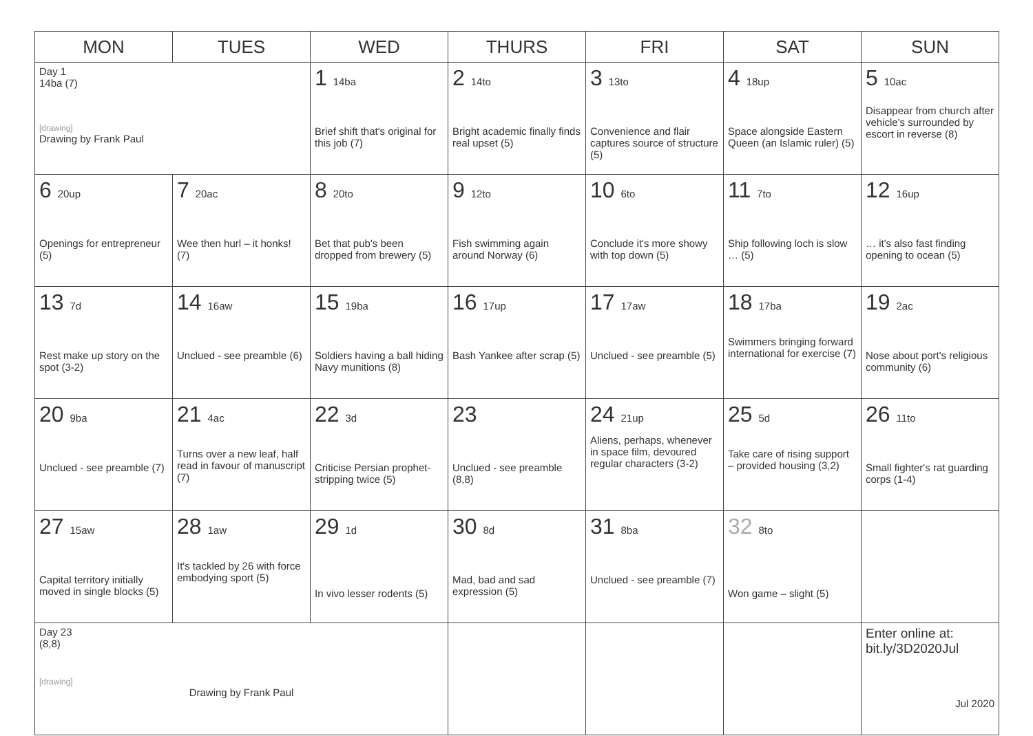| MON | TUES | WED | THURS | FRI | SAT | SUN |
| --- | --- | --- | --- | --- | --- | --- |
| Day 1 14ba (7) [drawing] Drawing by Frank Paul | | 1 14ba Brief shift that's original for this job (7) | 2 14to Bright academic finally finds real upset (5) | 3 13to Convenience and flair captures source of structure (5) | 4 18up Space alongside Eastern Queen (an Islamic ruler) (5) | 5 10ac Disappear from church after vehicle's surrounded by escort in reverse (8) |
| 6 20up Openings for entrepreneur (5) | 7 20ac Wee then hurl – it honks! (7) | 8 20to Bet that pub's been dropped from brewery (5) | 9 12to Fish swimming again around Norway (6) | 10 6to Conclude it's more showy with top down (5) | 11 7to Ship following loch is slow … (5) | 12 16up … it's also fast finding opening to ocean (5) |
| 13 7d Rest make up story on the spot (3-2) | 14 16aw Unclued - see preamble (6) | 15 19ba Soldiers having a ball hiding Navy munitions (8) | 16 17up Bash Yankee after scrap (5) | 17 17aw Unclued - see preamble (5) | 18 17ba Swimmers bringing forward international for exercise (7) | 19 2ac Nose about port's religious community (6) |
| 20 9ba Unclued - see preamble (7) | 21 4ac Turns over a new leaf, half read in favour of manuscript (7) | 22 3d Criticise Persian prophet-stripping twice (5) | 23 Unclued - see preamble (8,8) | 24 21up Aliens, perhaps, whenever in space film, devoured regular characters (3-2) | 25 5d Take care of rising support – provided housing (3,2) | 26 11to Small fighter's rat guarding corps (1-4) |
| 27 15aw Capital territory initially moved in single blocks (5) | 28 1aw It's tackled by 26 with force embodying sport (5) | 29 1d In vivo lesser rodents (5) | 30 8d Mad, bad and sad expression (5) | 31 8ba Unclued - see preamble (7) | 32 8to Won game – slight (5) | |
| Day 23 (8,8) [drawing] Drawing by Frank Paul | | | | | | Enter online at: bit.ly/3D2020Jul Jul 2020 |